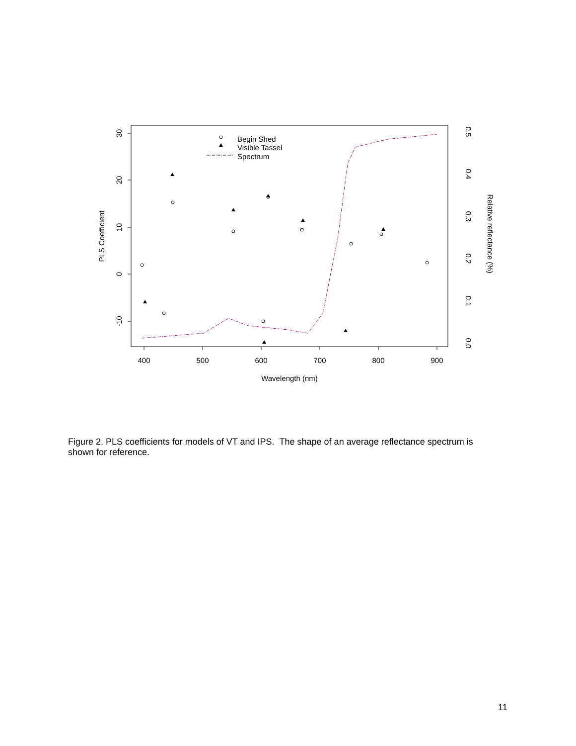400
500
600
700
800
900
Wavelength (nm)
30
20
10
0
-10
PLS Coefficient
0.0
0.1
0.2
0.3
0.4
0.5
Relative reflectance (%)
Begin Shed
Visible Tassel
Spectrum
Figure 2. PLS coefficients for models of VT and IPS. The shape of an average reflectance spectrum is shown for reference.
11